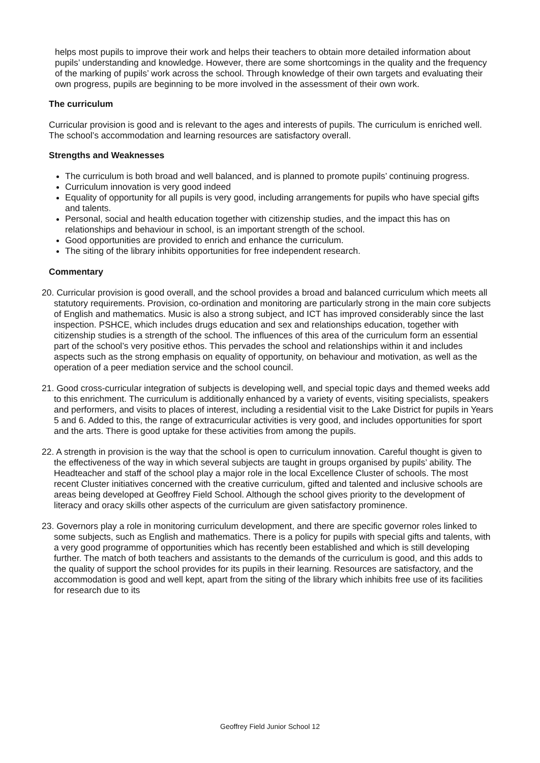helps most pupils to improve their work and helps their teachers to obtain more detailed information about pupils’ understanding and knowledge. However, there are some shortcomings in the quality and the frequency of the marking of pupils’ work across the school. Through knowledge of their own targets and evaluating their own progress, pupils are beginning to be more involved in the assessment of their own work.
The curriculum
Curricular provision is good and is relevant to the ages and interests of pupils. The curriculum is enriched well. The school’s accommodation and learning resources are satisfactory overall.
Strengths and Weaknesses
The curriculum is both broad and well balanced, and is planned to promote pupils’ continuing progress.
Curriculum innovation is very good indeed
Equality of opportunity for all pupils is very good, including arrangements for pupils who have special gifts and talents.
Personal, social and health education together with citizenship studies, and the impact this has on relationships and behaviour in school, is an important strength of the school.
Good opportunities are provided to enrich and enhance the curriculum.
The siting of the library inhibits opportunities for free independent research.
Commentary
20. Curricular provision is good overall, and the school provides a broad and balanced curriculum which meets all statutory requirements. Provision, co-ordination and monitoring are particularly strong in the main core subjects of English and mathematics. Music is also a strong subject, and ICT has improved considerably since the last inspection. PSHCE, which includes drugs education and sex and relationships education, together with citizenship studies is a strength of the school. The influences of this area of the curriculum form an essential part of the school’s very positive ethos. This pervades the school and relationships within it and includes aspects such as the strong emphasis on equality of opportunity, on behaviour and motivation, as well as the operation of a peer mediation service and the school council.
21. Good cross-curricular integration of subjects is developing well, and special topic days and themed weeks add to this enrichment. The curriculum is additionally enhanced by a variety of events, visiting specialists, speakers and performers, and visits to places of interest, including a residential visit to the Lake District for pupils in Years 5 and 6. Added to this, the range of extracurricular activities is very good, and includes opportunities for sport and the arts. There is good uptake for these activities from among the pupils.
22. A strength in provision is the way that the school is open to curriculum innovation. Careful thought is given to the effectiveness of the way in which several subjects are taught in groups organised by pupils’ ability. The Headteacher and staff of the school play a major role in the local Excellence Cluster of schools. The most recent Cluster initiatives concerned with the creative curriculum, gifted and talented and inclusive schools are areas being developed at Geoffrey Field School. Although the school gives priority to the development of literacy and oracy skills other aspects of the curriculum are given satisfactory prominence.
23. Governors play a role in monitoring curriculum development, and there are specific governor roles linked to some subjects, such as English and mathematics. There is a policy for pupils with special gifts and talents, with a very good programme of opportunities which has recently been established and which is still developing further. The match of both teachers and assistants to the demands of the curriculum is good, and this adds to the quality of support the school provides for its pupils in their learning. Resources are satisfactory, and the accommodation is good and well kept, apart from the siting of the library which inhibits free use of its facilities for research due to its
Geoffrey Field Junior School 12